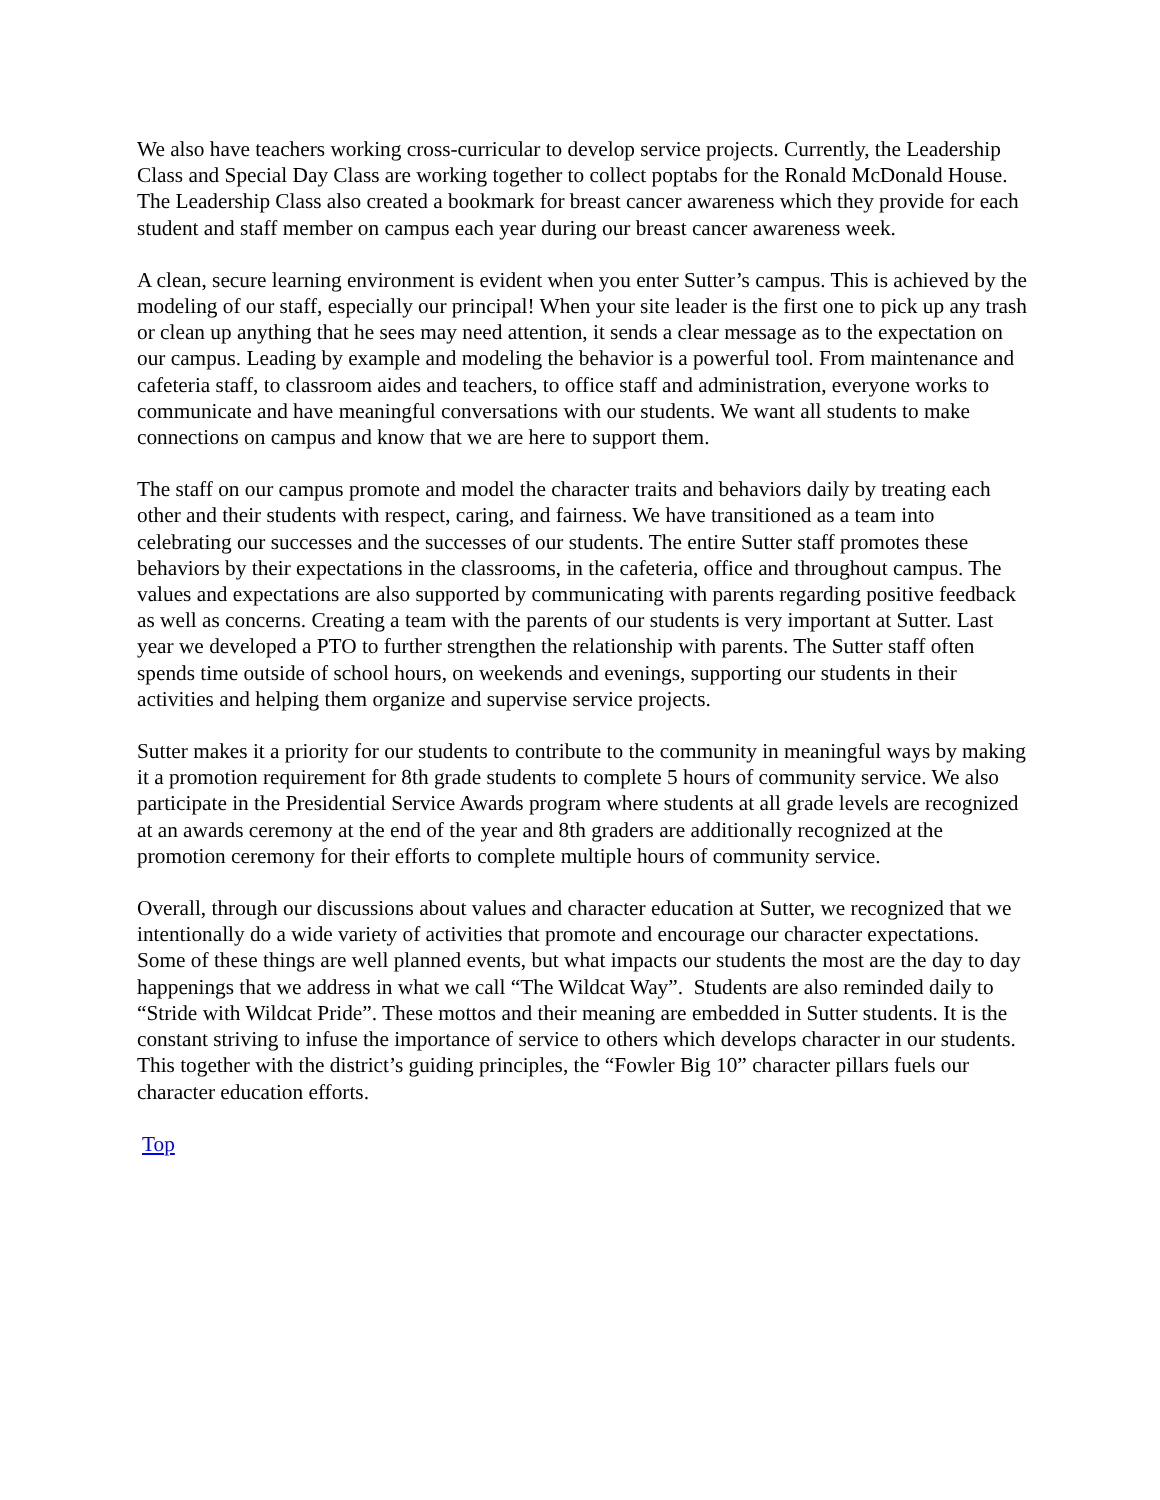We also have teachers working cross-curricular to develop service projects. Currently, the Leadership Class and Special Day Class are working together to collect poptabs for the Ronald McDonald House. The Leadership Class also created a bookmark for breast cancer awareness which they provide for each student and staff member on campus each year during our breast cancer awareness week.
A clean, secure learning environment is evident when you enter Sutter’s campus. This is achieved by the modeling of our staff, especially our principal! When your site leader is the first one to pick up any trash or clean up anything that he sees may need attention, it sends a clear message as to the expectation on our campus. Leading by example and modeling the behavior is a powerful tool. From maintenance and cafeteria staff, to classroom aides and teachers, to office staff and administration, everyone works to communicate and have meaningful conversations with our students. We want all students to make connections on campus and know that we are here to support them.
The staff on our campus promote and model the character traits and behaviors daily by treating each other and their students with respect, caring, and fairness. We have transitioned as a team into celebrating our successes and the successes of our students. The entire Sutter staff promotes these behaviors by their expectations in the classrooms, in the cafeteria, office and throughout campus. The values and expectations are also supported by communicating with parents regarding positive feedback as well as concerns. Creating a team with the parents of our students is very important at Sutter. Last year we developed a PTO to further strengthen the relationship with parents. The Sutter staff often spends time outside of school hours, on weekends and evenings, supporting our students in their activities and helping them organize and supervise service projects.
Sutter makes it a priority for our students to contribute to the community in meaningful ways by making it a promotion requirement for 8th grade students to complete 5 hours of community service. We also participate in the Presidential Service Awards program where students at all grade levels are recognized at an awards ceremony at the end of the year and 8th graders are additionally recognized at the promotion ceremony for their efforts to complete multiple hours of community service.
Overall, through our discussions about values and character education at Sutter, we recognized that we intentionally do a wide variety of activities that promote and encourage our character expectations. Some of these things are well planned events, but what impacts our students the most are the day to day happenings that we address in what we call “The Wildcat Way”. Students are also reminded daily to “Stride with Wildcat Pride”. These mottos and their meaning are embedded in Sutter students. It is the constant striving to infuse the importance of service to others which develops character in our students. This together with the district’s guiding principles, the “Fowler Big 10” character pillars fuels our character education efforts.
Top